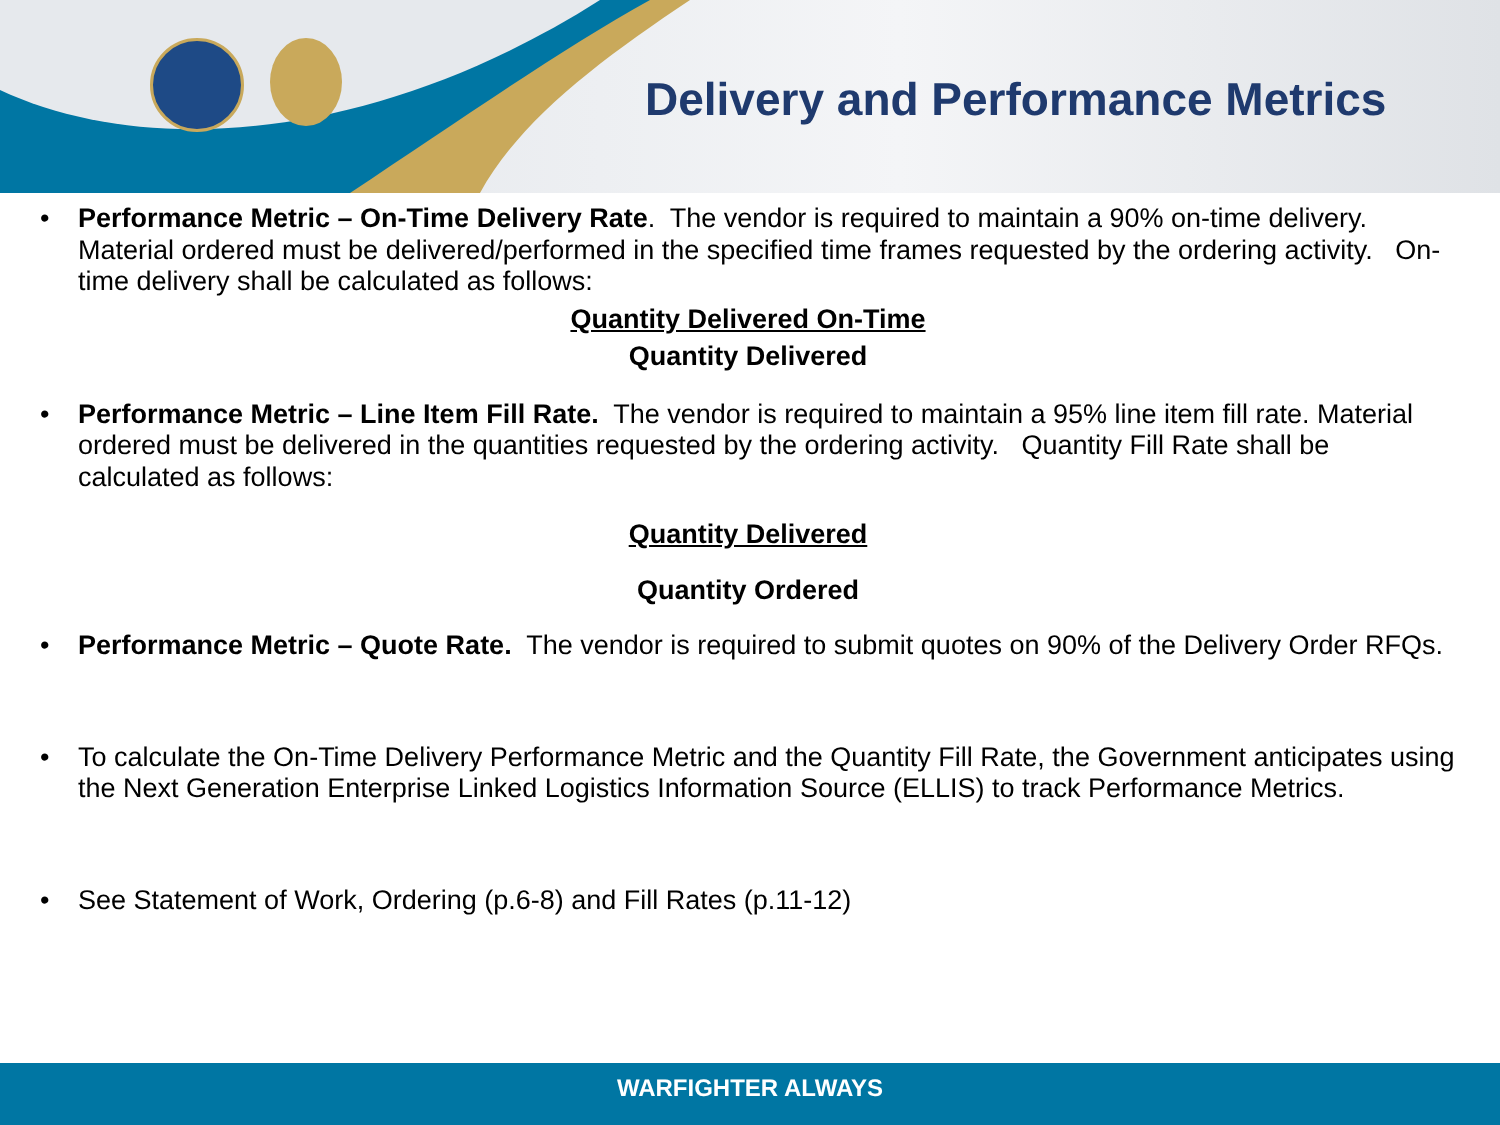Delivery and Performance Metrics
• Performance Metric – On-Time Delivery Rate. The vendor is required to maintain a 90% on-time delivery. Material ordered must be delivered/performed in the specified time frames requested by the ordering activity. On-time delivery shall be calculated as follows:
Quantity Delivered On-Time
Quantity Delivered
• Performance Metric – Line Item Fill Rate. The vendor is required to maintain a 95% line item fill rate. Material ordered must be delivered in the quantities requested by the ordering activity. Quantity Fill Rate shall be calculated as follows:
Quantity Delivered
Quantity Ordered
• Performance Metric – Quote Rate. The vendor is required to submit quotes on 90% of the Delivery Order RFQs.
• To calculate the On-Time Delivery Performance Metric and the Quantity Fill Rate, the Government anticipates using the Next Generation Enterprise Linked Logistics Information Source (ELLIS) to track Performance Metrics.
• See Statement of Work, Ordering (p.6-8) and Fill Rates (p.11-12)
WARFIGHTER ALWAYS